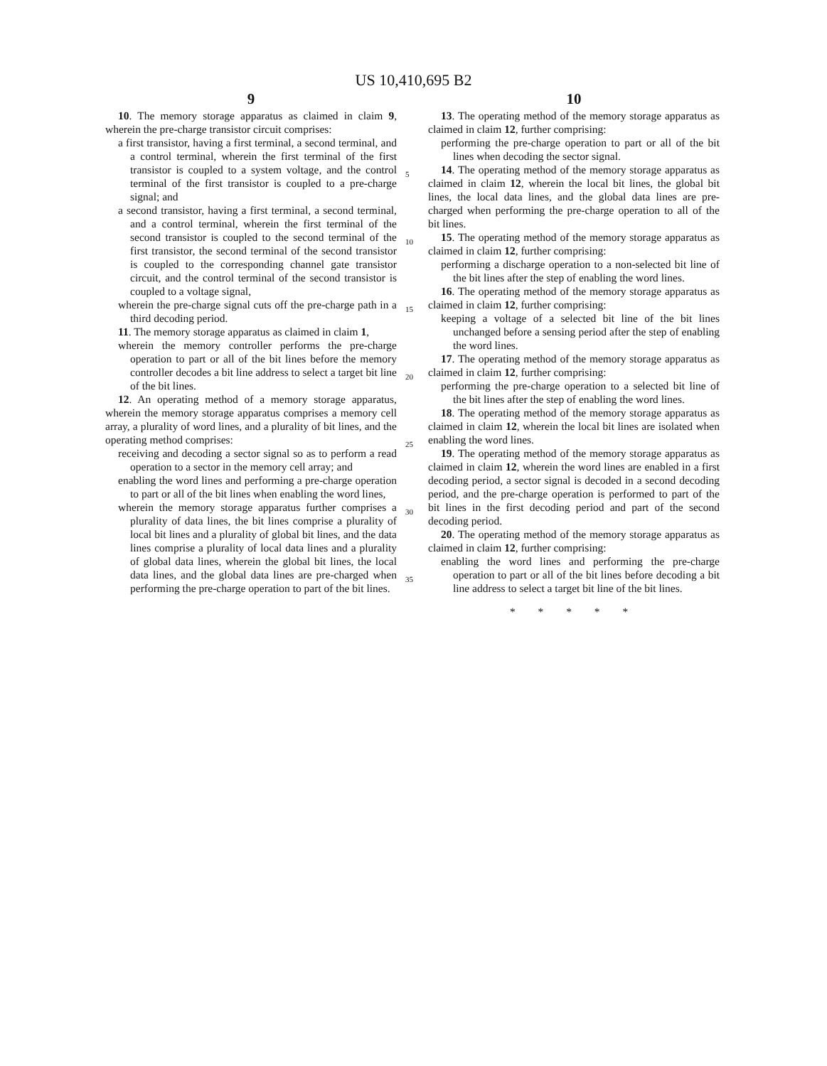US 10,410,695 B2
9
10. The memory storage apparatus as claimed in claim 9, wherein the pre-charge transistor circuit comprises:
a first transistor, having a first terminal, a second terminal, and a control terminal, wherein the first terminal of the first transistor is coupled to a system voltage, and the control terminal of the first transistor is coupled to a pre-charge signal; and
a second transistor, having a first terminal, a second terminal, and a control terminal, wherein the first terminal of the second transistor is coupled to the second terminal of the first transistor, the second terminal of the second transistor is coupled to the corresponding channel gate transistor circuit, and the control terminal of the second transistor is coupled to a voltage signal,
wherein the pre-charge signal cuts off the pre-charge path in a third decoding period.
11. The memory storage apparatus as claimed in claim 1,
wherein the memory controller performs the pre-charge operation to part or all of the bit lines before the memory controller decodes a bit line address to select a target bit line of the bit lines.
12. An operating method of a memory storage apparatus, wherein the memory storage apparatus comprises a memory cell array, a plurality of word lines, and a plurality of bit lines, and the operating method comprises:
receiving and decoding a sector signal so as to perform a read operation to a sector in the memory cell array; and
enabling the word lines and performing a pre-charge operation to part or all of the bit lines when enabling the word lines,
wherein the memory storage apparatus further comprises a plurality of data lines, the bit lines comprise a plurality of local bit lines and a plurality of global bit lines, and the data lines comprise a plurality of local data lines and a plurality of global data lines, wherein the global bit lines, the local data lines, and the global data lines are pre-charged when performing the pre-charge operation to part of the bit lines.
5
10
15
20
25
30
35
10
13. The operating method of the memory storage apparatus as claimed in claim 12, further comprising:
performing the pre-charge operation to part or all of the bit lines when decoding the sector signal.
14. The operating method of the memory storage apparatus as claimed in claim 12, wherein the local bit lines, the global bit lines, the local data lines, and the global data lines are pre-charged when performing the pre-charge operation to all of the bit lines.
15. The operating method of the memory storage apparatus as claimed in claim 12, further comprising:
performing a discharge operation to a non-selected bit line of the bit lines after the step of enabling the word lines.
16. The operating method of the memory storage apparatus as claimed in claim 12, further comprising:
keeping a voltage of a selected bit line of the bit lines unchanged before a sensing period after the step of enabling the word lines.
17. The operating method of the memory storage apparatus as claimed in claim 12, further comprising:
performing the pre-charge operation to a selected bit line of the bit lines after the step of enabling the word lines.
18. The operating method of the memory storage apparatus as claimed in claim 12, wherein the local bit lines are isolated when enabling the word lines.
19. The operating method of the memory storage apparatus as claimed in claim 12, wherein the word lines are enabled in a first decoding period, a sector signal is decoded in a second decoding period, and the pre-charge operation is performed to part of the bit lines in the first decoding period and part of the second decoding period.
20. The operating method of the memory storage apparatus as claimed in claim 12, further comprising:
enabling the word lines and performing the pre-charge operation to part or all of the bit lines before decoding a bit line address to select a target bit line of the bit lines.
* * * * *